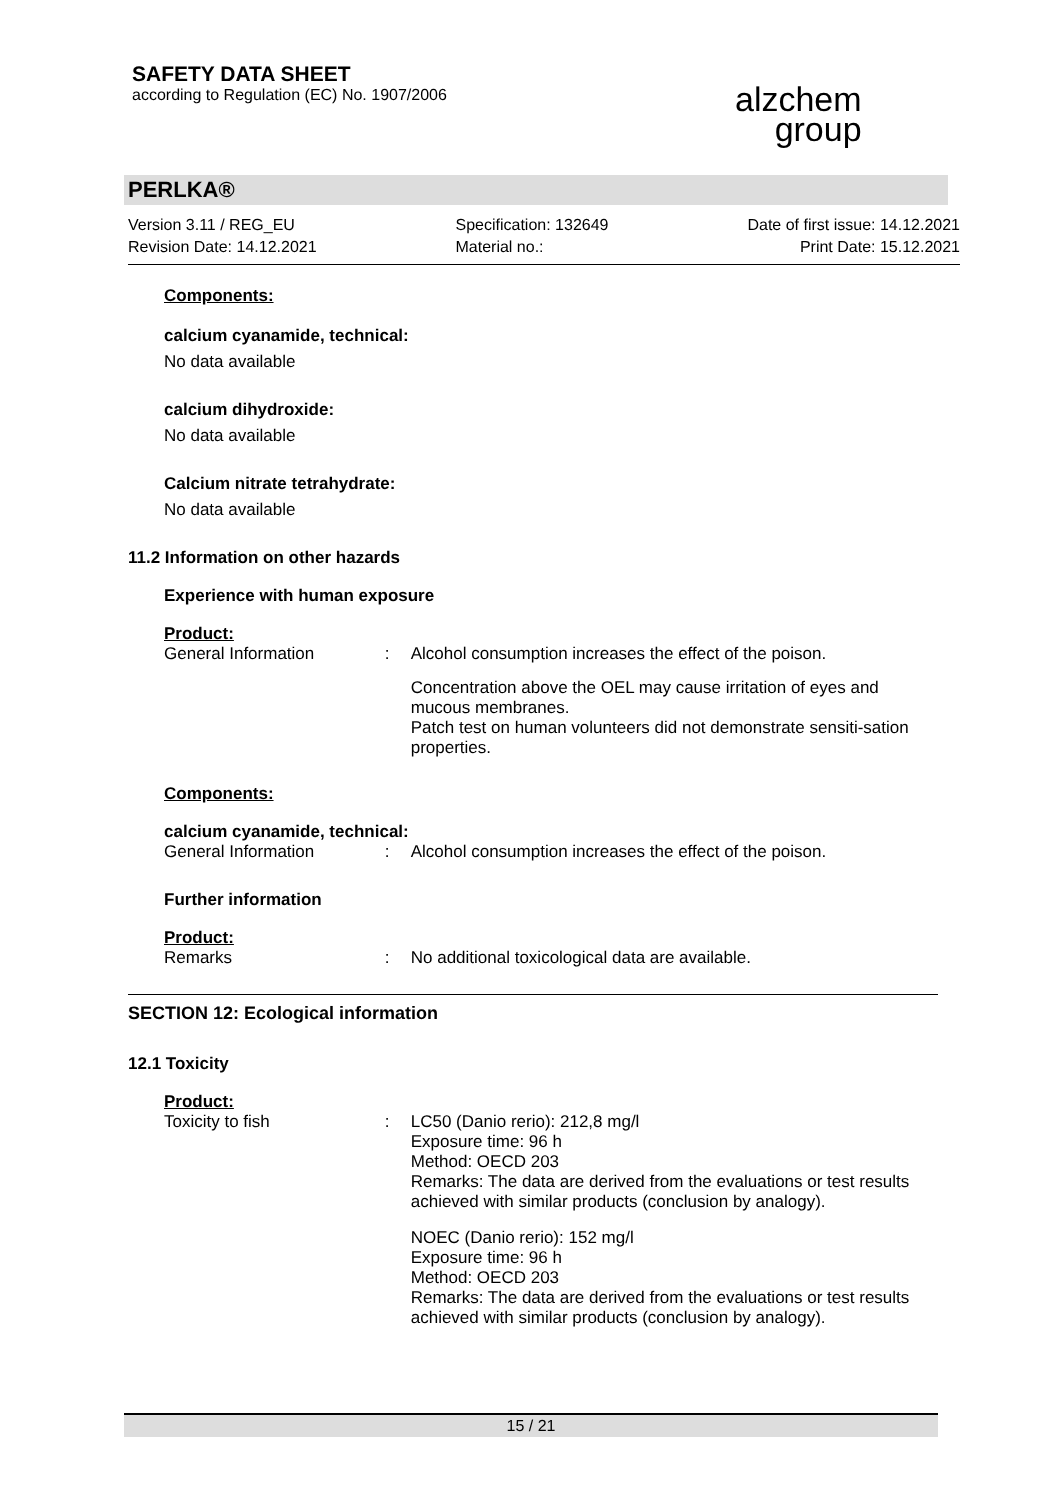SAFETY DATA SHEET
according to Regulation (EC) No. 1907/2006
alzchem
group
PERLKA®
Version 3.11 / REG_EU
Revision Date: 14.12.2021
Specification: 132649
Material no.:
Date of first issue: 14.12.2021
Print Date: 15.12.2021
Components:
calcium cyanamide, technical:
No data available
calcium dihydroxide:
No data available
Calcium nitrate tetrahydrate:
No data available
11.2 Information on other hazards
Experience with human exposure
Product:
General Information: Alcohol consumption increases the effect of the poison.
Concentration above the OEL may cause irritation of eyes and mucous membranes.
Patch test on human volunteers did not demonstrate sensiti-sation properties.
Components:
calcium cyanamide, technical:
General Information: Alcohol consumption increases the effect of the poison.
Further information
Product:
Remarks: No additional toxicological data are available.
SECTION 12: Ecological information
12.1 Toxicity
Product:
Toxicity to fish: LC50 (Danio rerio): 212,8 mg/l
Exposure time: 96 h
Method: OECD 203
Remarks: The data are derived from the evaluations or test results achieved with similar products (conclusion by analogy).
NOEC (Danio rerio): 152 mg/l
Exposure time: 96 h
Method: OECD 203
Remarks: The data are derived from the evaluations or test results achieved with similar products (conclusion by analogy).
15 / 21